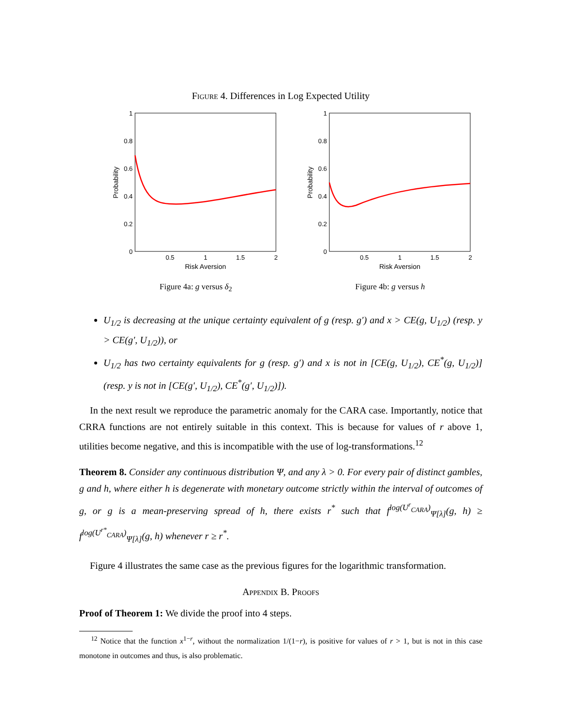Figure 4. Differences in Log Expected Utility
1
0.8
0.6
0.4
0.2
0
0.5
1
1.5
2
Risk Aversion
Probability
Figure 4a: g versus δ<sub>2</sub>
1
0.8
0.6
0.4
0.2
0
0.5
1
1.5
2
Risk Aversion
Probability
Figure 4b: g versus h
U<sub>1/2</sub> is decreasing at the unique certainty equivalent of g (resp. g′) and x > CE(g, U<sub>1/2</sub>) (resp. y > CE(g′, U<sub>1/2</sub>)), or
U<sub>1/2</sub> has two certainty equivalents for g (resp. g′) and x is not in [CE(g, U<sub>1/2</sub>), CE<sup>*</sup>(g, U<sub>1/2</sub>)] (resp. y is not in [CE(g′, U<sub>1/2</sub>), CE<sup>*</sup>(g′, U<sub>1/2</sub>)]).
In the next result we reproduce the parametric anomaly for the CARA case. Importantly, notice that CRRA functions are not entirely suitable in this context. This is because for values of r above 1, utilities become negative, and this is incompatible with the use of log-transformations.<sup>12</sup>
Theorem 8. Consider any continuous distribution Ψ, and any λ > 0. For every pair of distinct gambles, g and h, where either h is degenerate with monetary outcome strictly within the interval of outcomes of g, or g is a mean-preserving spread of h, there exists r<sup>*</sup> such that f<sup>log(U<sup>r</sup><sub>CARA</sub>)</sup><sub>Ψ[λ]</sub>(g, h) ≥ f<sup>log(U<sup>r*</sup><sub>CARA</sub>)</sup><sub>Ψ[λ]</sub>(g, h) whenever r ≥ r<sup>*</sup>.
Figure 4 illustrates the same case as the previous figures for the logarithmic transformation.
Appendix B. Proofs
Proof of Theorem 1: We divide the proof into 4 steps.
<sup>12</sup> Notice that the function x<sup>1−r</sup>, without the normalization 1/(1−r), is positive for values of r > 1, but is not in this case monotone in outcomes and thus, is also problematic.